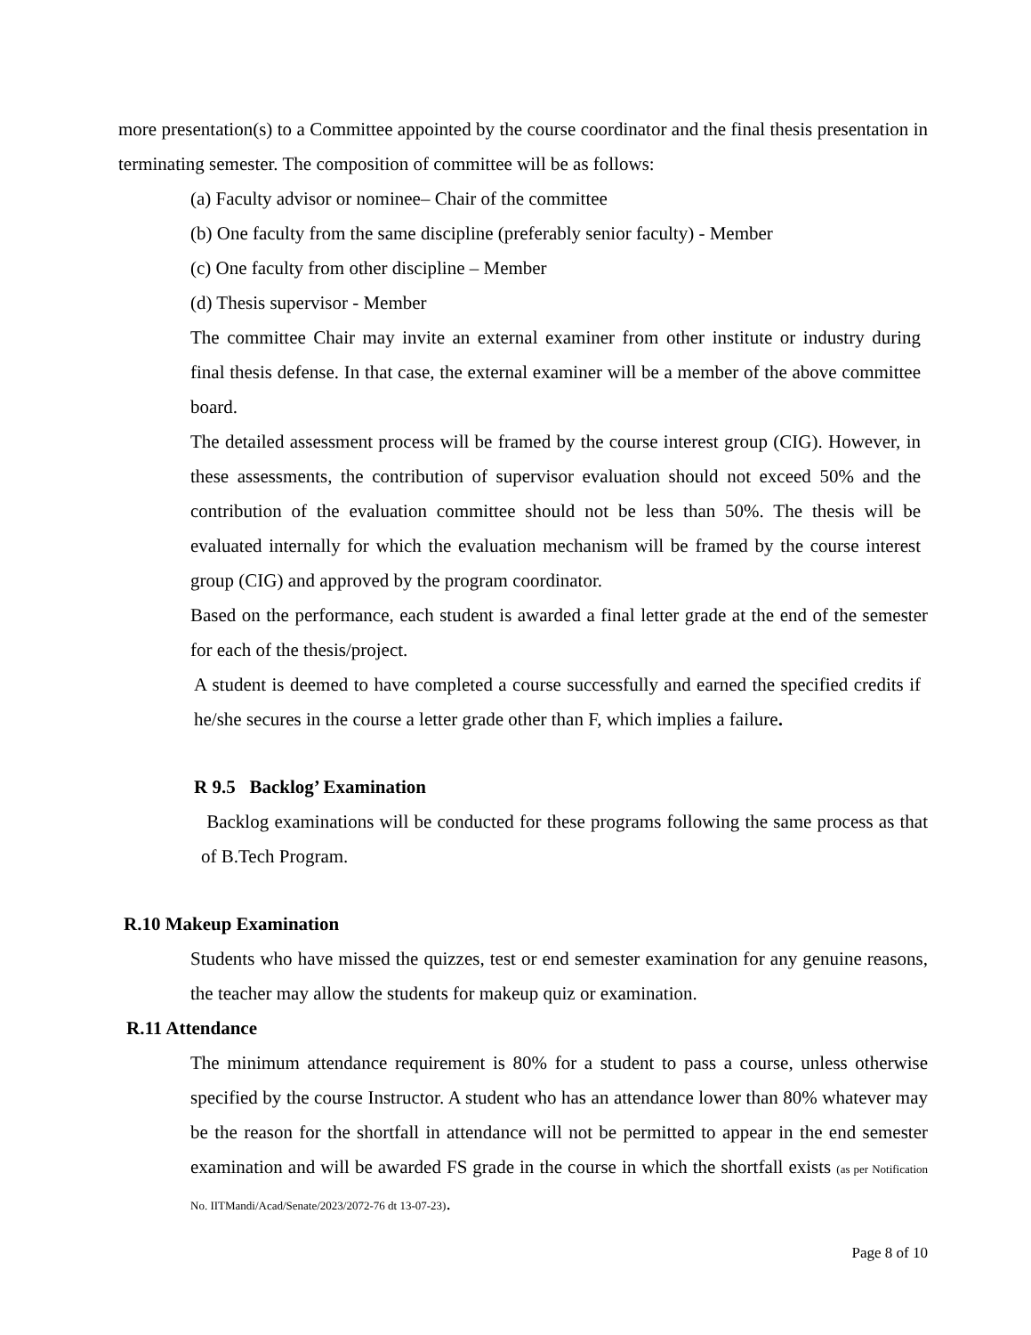more presentation(s) to a Committee appointed by the course coordinator and the final thesis presentation in terminating semester. The composition of committee will be as follows:
(a) Faculty advisor or nominee– Chair of the committee
(b) One faculty from the same discipline (preferably senior faculty) - Member
(c) One faculty from other discipline – Member
(d) Thesis supervisor - Member
The committee Chair may invite an external examiner from other institute or industry during final thesis defense. In that case, the external examiner will be a member of the above committee board.
The detailed assessment process will be framed by the course interest group (CIG). However, in these assessments, the contribution of supervisor evaluation should not exceed 50% and the contribution of the evaluation committee should not be less than 50%. The thesis will be evaluated internally for which the evaluation mechanism will be framed by the course interest group (CIG) and approved by the program coordinator.
Based on the performance, each student is awarded a final letter grade at the end of the semester for each of the thesis/project.
A student is deemed to have completed a course successfully and earned the specified credits if he/she secures in the course a letter grade other than F, which implies a failure.
R 9.5 Backlog’ Examination
Backlog examinations will be conducted for these programs following the same process as that of B.Tech Program.
R.10 Makeup Examination
Students who have missed the quizzes, test or end semester examination for any genuine reasons, the teacher may allow the students for makeup quiz or examination.
R.11 Attendance
The minimum attendance requirement is 80% for a student to pass a course, unless otherwise specified by the course Instructor. A student who has an attendance lower than 80% whatever may be the reason for the shortfall in attendance will not be permitted to appear in the end semester examination and will be awarded FS grade in the course in which the shortfall exists (as per Notification No. IITMandi/Acad/Senate/2023/2072-76 dt 13-07-23).
Page 8 of 10